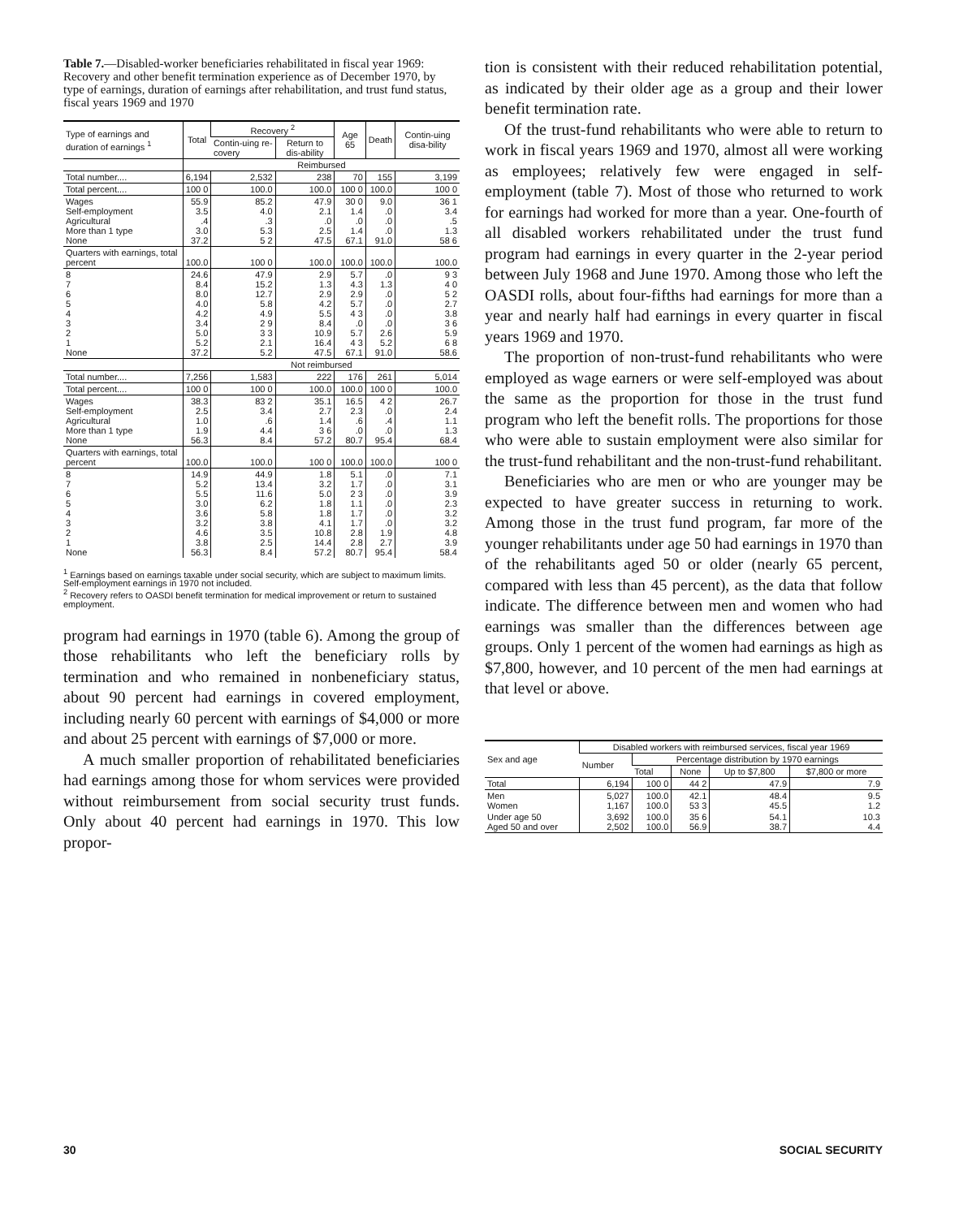Table 7.—Disabled-worker beneficiaries rehabilitated in fiscal year 1969: Recovery and other benefit termination experience as of December 1970, by type of earnings, duration of earnings after rehabilitation, and trust fund status, fiscal years 1969 and 1970
| Type of earnings and duration of earnings <sup>1</sup> | Total | Recovery <sup>2</sup> | | Age 65 | Death | Contin-uing disa-bility |
| --- | --- | --- | --- | --- | --- | --- |
| | | Contin-uing re-covery | Return to dis-ability | | | |
| | Reimbursed | | | | | |
| Total number.... | 6,194 | 2,532 | 238 | 70 | 155 | 3,199 |
| Total percent.... | 100 0 | 100.0 | 100.0 | 100 0 | 100.0 | 100 0 |
| Wages Self-employment Agricultural More than 1 type None | 55.9 3.5 .4 3.0 37.2 | 85.2 4.0 .3 5.3 5 2 | 47.9 2.1 .0 2.5 47.5 | 30 0 1.4 .0 1.4 67.1 | 9.0 .0 .0 .0 91.0 | 36 1 3.4 .5 1.3 58 6 |
| Quarters with earnings, total percent | 100.0 | 100 0 | 100.0 | 100.0 | 100.0 | 100.0 |
| 8 7 6 5 4 3 2 1 None | 24.6 8.4 8.0 4.0 4.2 3.4 5.0 5.2 37.2 | 47.9 15.2 12.7 5.8 4.9 2 9 3 3 2.1 5.2 | 2.9 1.3 2.9 4.2 5.5 8.4 10.9 16.4 47.5 | 5.7 4.3 2.9 5.7 4 3 .0 5.7 4 3 67.1 | .0 1.3 .0 .0 .0 .0 2.6 5.2 91.0 | 9 3 4 0 5 2 2.7 3.8 3 6 5.9 6 8 58.6 |
| | Not reimbursed | | | | | |
| Total number.... | 7,256 | 1,583 | 222 | 176 | 261 | 5,014 |
| Total percent.... | 100 0 | 100 0 | 100.0 | 100.0 | 100 0 | 100.0 |
| Wages Self-employment Agricultural More than 1 type None | 38.3 2.5 1.0 1.9 56.3 | 83 2 3.4 .6 4.4 8.4 | 35.1 2.7 1.4 3 6 57.2 | 16.5 2.3 .6 .0 80.7 | 4 2 .0 .4 .0 95.4 | 26.7 2.4 1.1 1.3 68.4 |
| Quarters with earnings, total percent | 100.0 | 100.0 | 100 0 | 100.0 | 100.0 | 100 0 |
| 8 7 6 5 4 3 2 1 None | 14.9 5.2 5.5 3.0 3.6 3.2 4.6 3.8 56.3 | 44.9 13.4 11.6 6.2 5.8 3.8 3.5 2.5 8.4 | 1.8 3.2 5.0 1.8 1.8 4.1 10.8 14.4 57.2 | 5.1 1.7 2 3 1.1 1.7 1.7 2.8 2.8 80.7 | .0 .0 .0 .0 .0 .0 1.9 2.7 95.4 | 7.1 3.1 3.9 2.3 3.2 3.2 4.8 3.9 58.4 |
<sup>1</sup> Earnings based on earnings taxable under social security, which are subject to maximum limits. Self-employment earnings in 1970 not included.
<sup>2</sup> Recovery refers to OASDI benefit termination for medical improvement or return to sustained employment.
program had earnings in 1970 (table 6). Among the group of those rehabilitants who left the beneficiary rolls by termination and who remained in nonbeneficiary status, about 90 percent had earnings in covered employment, including nearly 60 percent with earnings of $4,000 or more and about 25 percent with earnings of $7,000 or more.
A much smaller proportion of rehabilitated beneficiaries had earnings among those for whom services were provided without reimbursement from social security trust funds. Only about 40 percent had earnings in 1970. This low propor-
tion is consistent with their reduced rehabilitation potential, as indicated by their older age as a group and their lower benefit termination rate.
Of the trust-fund rehabilitants who were able to return to work in fiscal years 1969 and 1970, almost all were working as employees; relatively few were engaged in self-employment (table 7). Most of those who returned to work for earnings had worked for more than a year. One-fourth of all disabled workers rehabilitated under the trust fund program had earnings in every quarter in the 2-year period between July 1968 and June 1970. Among those who left the OASDI rolls, about four-fifths had earnings for more than a year and nearly half had earnings in every quarter in fiscal years 1969 and 1970.
The proportion of non-trust-fund rehabilitants who were employed as wage earners or were self-employed was about the same as the proportion for those in the trust fund program who left the benefit rolls. The proportions for those who were able to sustain employment were also similar for the trust-fund rehabilitant and the non-trust-fund rehabilitant.
Beneficiaries who are men or who are younger may be expected to have greater success in returning to work. Among those in the trust fund program, far more of the younger rehabilitants under age 50 had earnings in 1970 than of the rehabilitants aged 50 or older (nearly 65 percent, compared with less than 45 percent), as the data that follow indicate. The difference between men and women who had earnings was smaller than the differences between age groups. Only 1 percent of the women had earnings as high as $7,800, however, and 10 percent of the men had earnings at that level or above.
| Sex and age | Disabled workers with reimbursed services, fiscal year 1969 | | | | |
| --- | --- | --- | --- | --- | --- |
| | Number | Percentage distribution by 1970 earnings | | | |
| | | Total | None | Up to $7,800 | $7,800 or more |
| Total | 6,194 | 100 0 | 44 2 | 47.9 | 7.9 |
| Men Women | 5,027 1,167 | 100.0 100.0 | 42.1 53 3 | 48.4 45.5 | 9.5 1.2 |
| Under age 50 Aged 50 and over | 3,692 2,502 | 100.0 100.0 | 35 6 56.9 | 54.1 38.7 | 10.3 4.4 |
30 SOCIAL SECURITY